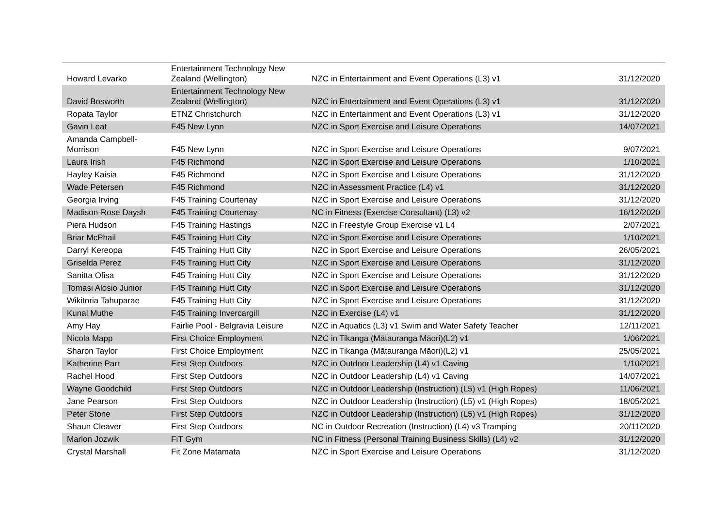| Howard Levarko | Entertainment Technology New Zealand (Wellington) | NZC in Entertainment and Event Operations (L3) v1 | 31/12/2020 |
| David Bosworth | Entertainment Technology New Zealand (Wellington) | NZC in Entertainment and Event Operations (L3) v1 | 31/12/2020 |
| Ropata Taylor | ETNZ Christchurch | NZC in Entertainment and Event Operations (L3) v1 | 31/12/2020 |
| Gavin Leat | F45 New Lynn | NZC in Sport Exercise and Leisure Operations | 14/07/2021 |
| Amanda Campbell- Morrison | F45 New Lynn | NZC in Sport Exercise and Leisure Operations | 9/07/2021 |
| Laura Irish | F45 Richmond | NZC in Sport Exercise and Leisure Operations | 1/10/2021 |
| Hayley Kaisia | F45 Richmond | NZC in Sport Exercise and Leisure Operations | 31/12/2020 |
| Wade Petersen | F45 Richmond | NZC in Assessment Practice (L4) v1 | 31/12/2020 |
| Georgia Irving | F45 Training Courtenay | NZC in Sport Exercise and Leisure Operations | 31/12/2020 |
| Madison-Rose Daysh | F45 Training Courtenay | NC in Fitness (Exercise Consultant) (L3) v2 | 16/12/2020 |
| Piera Hudson | F45 Training Hastings | NZC in Freestyle Group Exercise v1 L4 | 2/07/2021 |
| Briar McPhail | F45 Training Hutt City | NZC in Sport Exercise and Leisure Operations | 1/10/2021 |
| Darryl Kereopa | F45 Training Hutt City | NZC in Sport Exercise and Leisure Operations | 26/05/2021 |
| Griselda Perez | F45 Training Hutt City | NZC in Sport Exercise and Leisure Operations | 31/12/2020 |
| Sanitta Ofisa | F45 Training Hutt City | NZC in Sport Exercise and Leisure Operations | 31/12/2020 |
| Tomasi Alosio Junior | F45 Training Hutt City | NZC in Sport Exercise and Leisure Operations | 31/12/2020 |
| Wikitoria Tahuparae | F45 Training Hutt City | NZC in Sport Exercise and Leisure Operations | 31/12/2020 |
| Kunal Muthe | F45 Training Invercargill | NZC in Exercise (L4) v1 | 31/12/2020 |
| Amy Hay | Fairlie Pool - Belgravia Leisure | NZC in Aquatics (L3) v1 Swim and Water Safety Teacher | 12/11/2021 |
| Nicola Mapp | First Choice Employment | NZC in Tikanga (Mātauranga Māori)(L2) v1 | 1/06/2021 |
| Sharon Taylor | First Choice Employment | NZC in Tikanga (Mātauranga Māori)(L2) v1 | 25/05/2021 |
| Katherine Parr | First Step Outdoors | NZC in Outdoor Leadership (L4) v1 Caving | 1/10/2021 |
| Rachel Hood | First Step Outdoors | NZC in Outdoor Leadership (L4) v1 Caving | 14/07/2021 |
| Wayne Goodchild | First Step Outdoors | NZC in Outdoor Leadership (Instruction) (L5) v1 (High Ropes) | 11/06/2021 |
| Jane Pearson | First Step Outdoors | NZC in Outdoor Leadership (Instruction) (L5) v1 (High Ropes) | 18/05/2021 |
| Peter Stone | First Step Outdoors | NZC in Outdoor Leadership (Instruction) (L5) v1 (High Ropes) | 31/12/2020 |
| Shaun Cleaver | First Step Outdoors | NC in Outdoor Recreation (Instruction) (L4) v3 Tramping | 20/11/2020 |
| Marlon Jozwik | FiT Gym | NC in Fitness (Personal Training Business Skills) (L4) v2 | 31/12/2020 |
| Crystal Marshall | Fit Zone Matamata | NZC in Sport Exercise and Leisure Operations | 31/12/2020 |